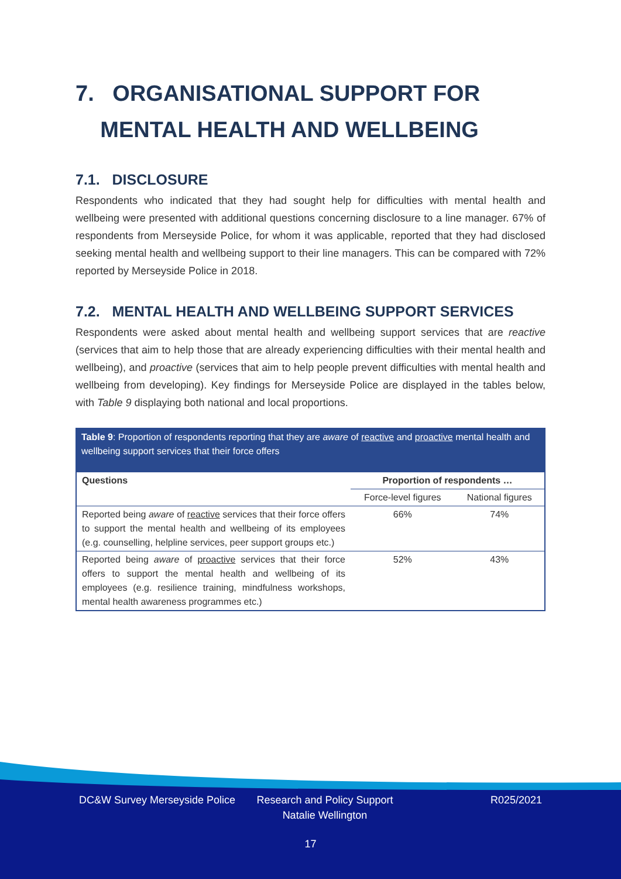7. ORGANISATIONAL SUPPORT FOR
MENTAL HEALTH AND WELLBEING
7.1. DISCLOSURE
Respondents who indicated that they had sought help for difficulties with mental health and wellbeing were presented with additional questions concerning disclosure to a line manager. 67% of respondents from Merseyside Police, for whom it was applicable, reported that they had disclosed seeking mental health and wellbeing support to their line managers. This can be compared with 72% reported by Merseyside Police in 2018.
7.2. MENTAL HEALTH AND WELLBEING SUPPORT SERVICES
Respondents were asked about mental health and wellbeing support services that are reactive (services that aim to help those that are already experiencing difficulties with their mental health and wellbeing), and proactive (services that aim to help people prevent difficulties with mental health and wellbeing from developing). Key findings for Merseyside Police are displayed in the tables below, with Table 9 displaying both national and local proportions.
Table 9: Proportion of respondents reporting that they are aware of reactive and proactive mental health and wellbeing support services that their force offers
| Questions | Proportion of respondents … | |
| --- | --- | --- |
| | Force-level figures | National figures |
| Reported being aware of reactive services that their force offers to support the mental health and wellbeing of its employees (e.g. counselling, helpline services, peer support groups etc.) | 66% | 74% |
| Reported being aware of proactive services that their force offers to support the mental health and wellbeing of its employees (e.g. resilience training, mindfulness workshops, mental health awareness programmes etc.) | 52% | 43% |
DC&W Survey Merseyside Police
Research and Policy Support
Natalie Wellington
R025/2021
17